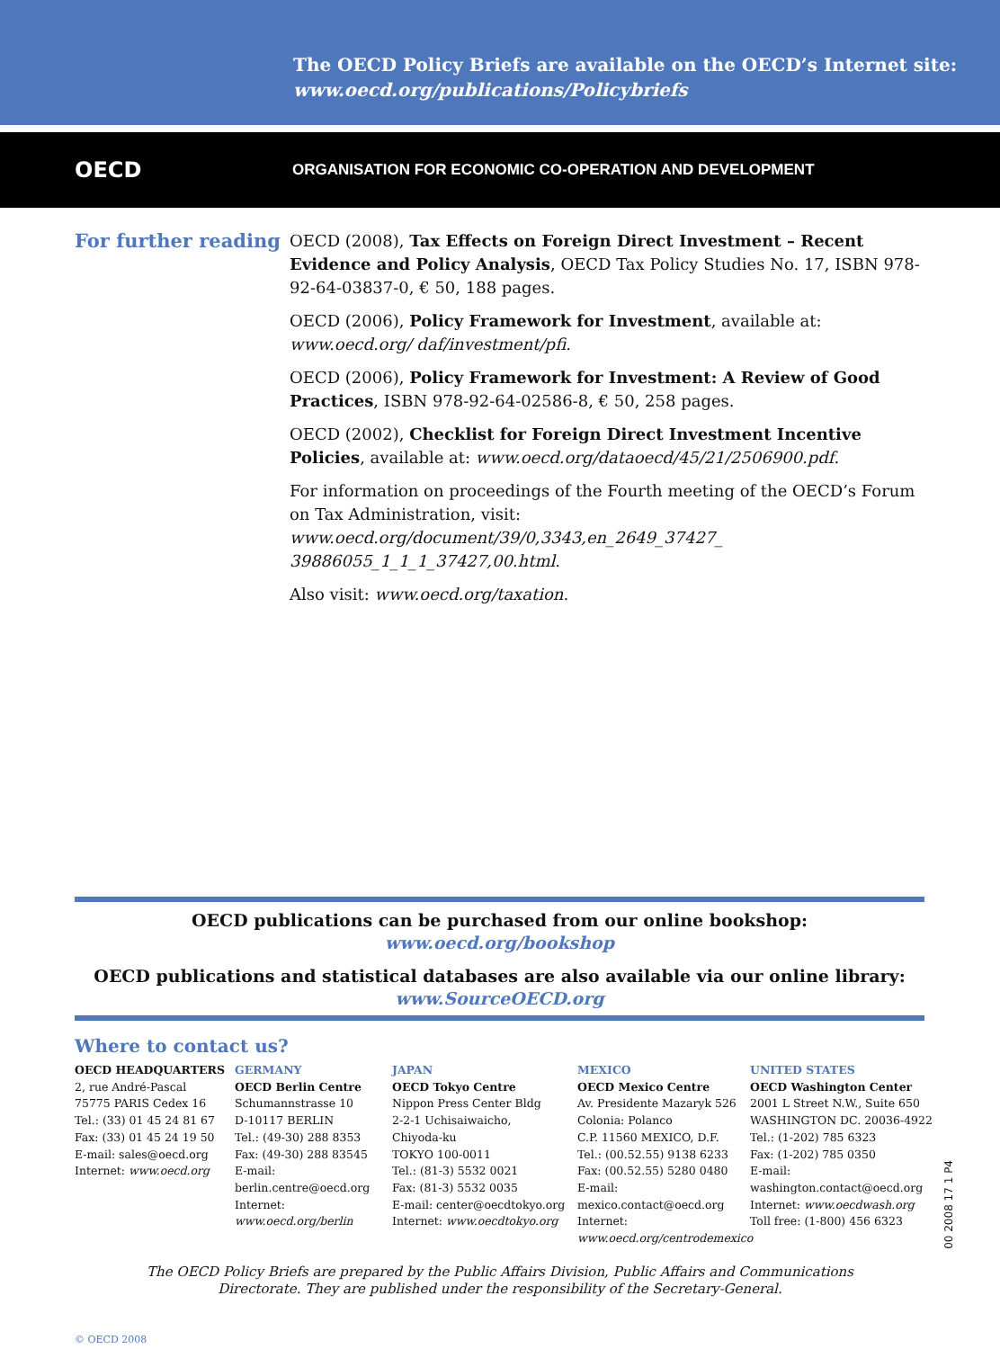The OECD Policy Briefs are available on the OECD’s Internet site:
www.oecd.org/publications/Policybriefs
OECD
ORGANISATION FOR ECONOMIC CO-OPERATION AND DEVELOPMENT
For further reading
OECD (2008), Tax Effects on Foreign Direct Investment – Recent Evidence and Policy Analysis, OECD Tax Policy Studies No. 17, ISBN 978-92-64-03837-0, € 50, 188 pages.
OECD (2006), Policy Framework for Investment, available at: www.oecd.org/ daf/investment/pfi.
OECD (2006), Policy Framework for Investment: A Review of Good Practices, ISBN 978-92-64-02586-8, € 50, 258 pages.
OECD (2002), Checklist for Foreign Direct Investment Incentive Policies, available at: www.oecd.org/dataoecd/45/21/2506900.pdf.
For information on proceedings of the Fourth meeting of the OECD’s Forum on Tax Administration, visit: www.oecd.org/document/39/0,3343,en_2649_37427_ 39886055_1_1_1_37427,00.html.
Also visit: www.oecd.org/taxation.
OECD publications can be purchased from our online bookshop:
www.oecd.org/bookshop
OECD publications and statistical databases are also available via our online library:
www.SourceOECD.org
Where to contact us?
OECD HEADQUARTERS
2, rue André-Pascal
75775 PARIS Cedex 16
Tel.: (33) 01 45 24 81 67
Fax: (33) 01 45 24 19 50
E-mail: sales@oecd.org
Internet: www.oecd.org
GERMANY
OECD Berlin Centre
Schumannstrasse 10
D-10117 BERLIN
Tel.: (49-30) 288 8353
Fax: (49-30) 288 83545
E-mail:
berlin.centre@oecd.org
Internet:
www.oecd.org/berlin
JAPAN
OECD Tokyo Centre
Nippon Press Center Bldg
2-2-1 Uchisaiwaicho,
Chiyoda-ku
TOKYO 100-0011
Tel.: (81-3) 5532 0021
Fax: (81-3) 5532 0035
E-mail: center@oecdtokyo.org
Internet: www.oecdtokyo.org
MEXICO
OECD Mexico Centre
Av. Presidente Mazaryk 526
Colonia: Polanco
C.P. 11560 MEXICO, D.F.
Tel.: (00.52.55) 9138 6233
Fax: (00.52.55) 5280 0480
E-mail:
mexico.contact@oecd.org
Internet:
www.oecd.org/centrodemexico
UNITED STATES
OECD Washington Center
2001 L Street N.W., Suite 650
WASHINGTON DC. 20036-4922
Tel.: (1-202) 785 6323
Fax: (1-202) 785 0350
E-mail:
washington.contact@oecd.org
Internet: www.oecdwash.org
Toll free: (1-800) 456 6323
The OECD Policy Briefs are prepared by the Public Affairs Division, Public Affairs and Communications
Directorate. They are published under the responsibility of the Secretary-General.
© OECD 2008
00 2008 17 1 P4